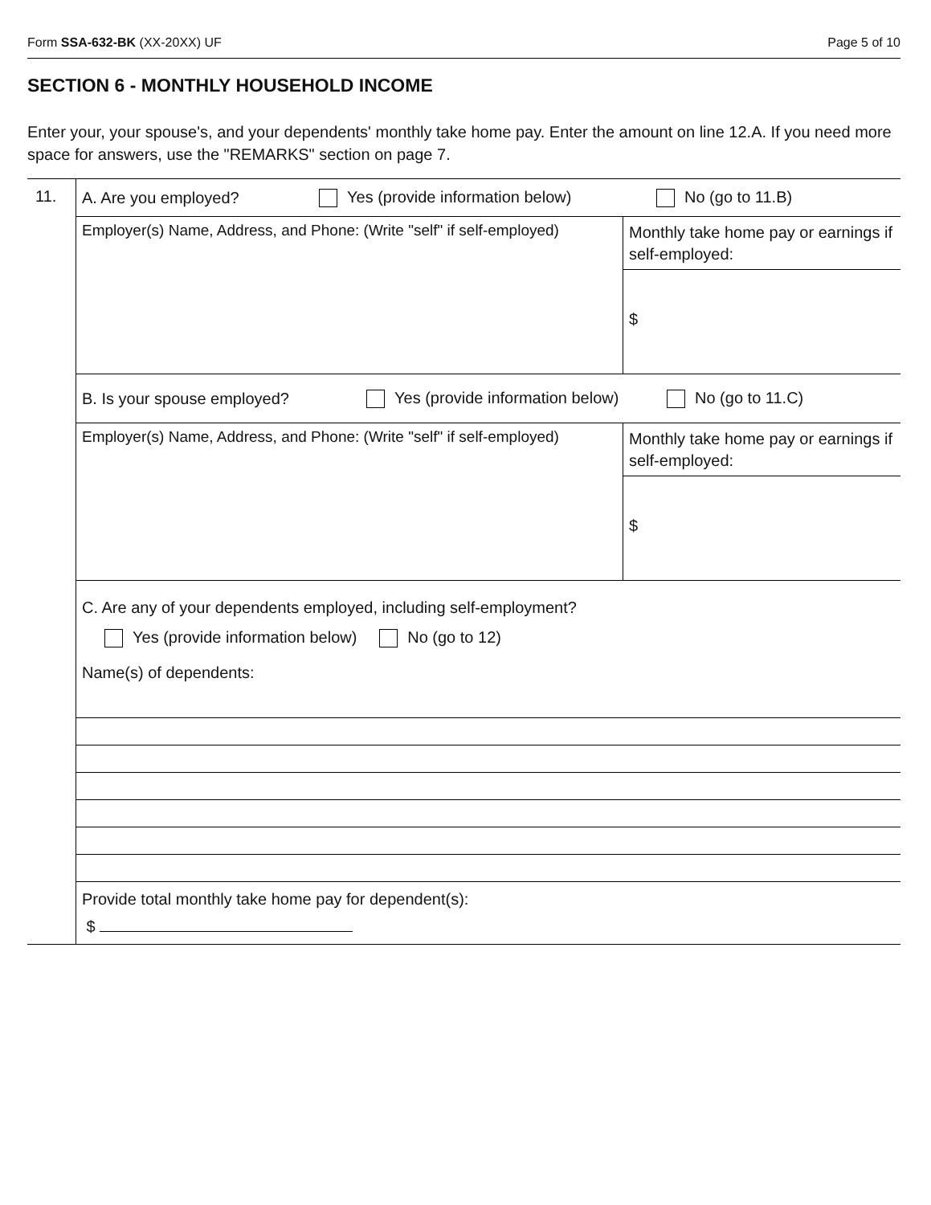Form SSA-632-BK (XX-20XX) UF Page 5 of 10
SECTION 6 - MONTHLY HOUSEHOLD INCOME
Enter your, your spouse's, and your dependents' monthly take home pay. Enter the amount on line 12.A. If you need more space for answers, use the "REMARKS" section on page 7.
11.
A. Are you employed? Yes (provide information below) No (go to 11.B)
Employer(s) Name, Address, and Phone: (Write "self" if self-employed)
Monthly take home pay or earnings if self-employed:
$
B. Is your spouse employed? Yes (provide information below) No (go to 11.C)
Employer(s) Name, Address, and Phone: (Write "self" if self-employed)
Monthly take home pay or earnings if self-employed:
$
C. Are any of your dependents employed, including self-employment?
Yes (provide information below) No (go to 12)
Name(s) of dependents:
Provide total monthly take home pay for dependent(s):
$